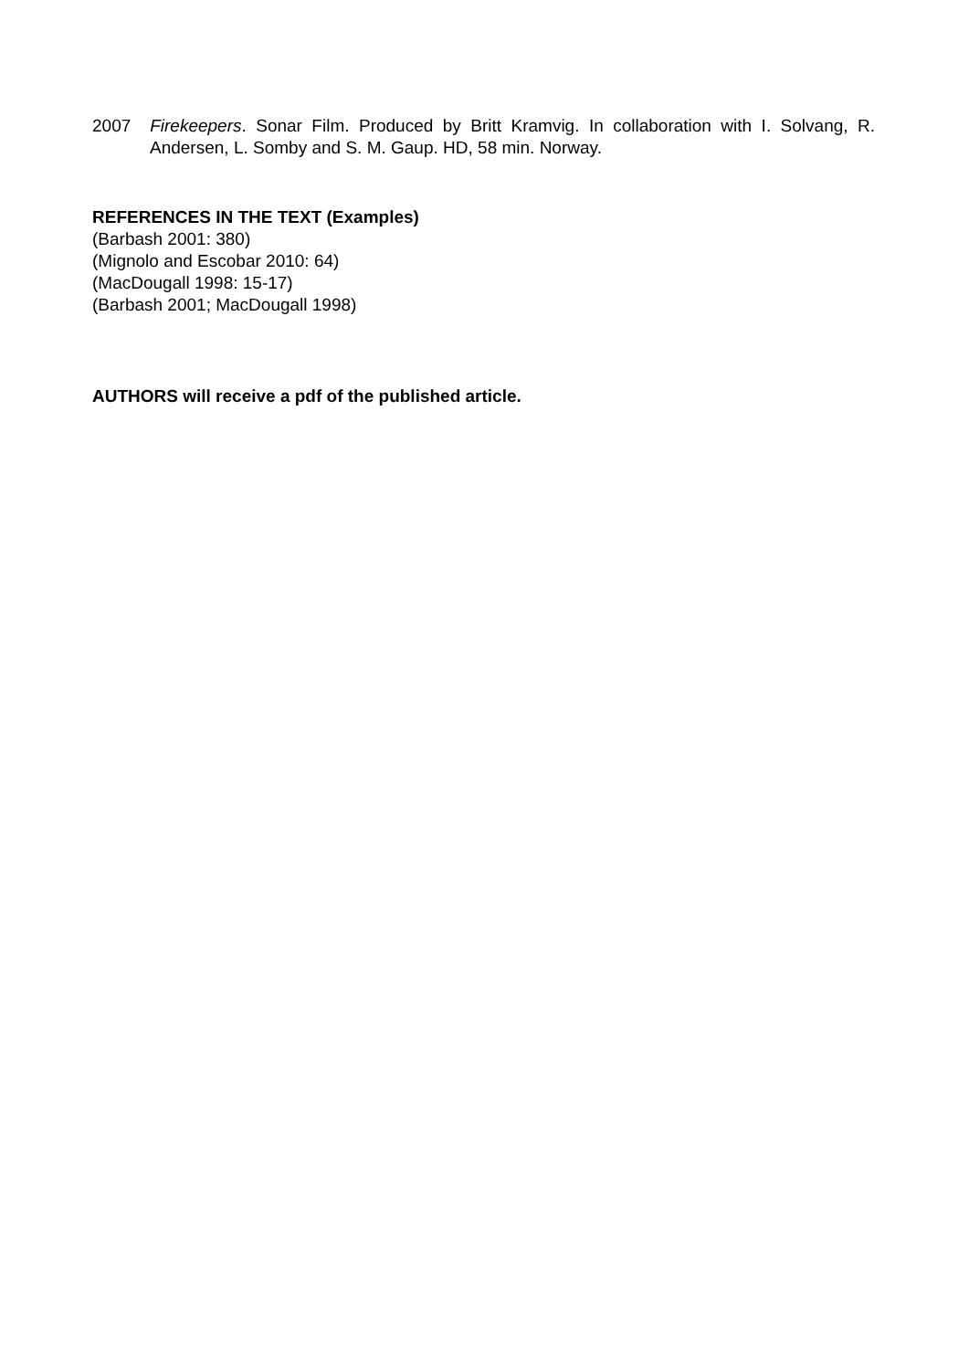2007 Firekeepers. Sonar Film. Produced by Britt Kramvig. In collaboration with I. Solvang, R. Andersen, L. Somby and S. M. Gaup. HD, 58 min. Norway.
REFERENCES IN THE TEXT (Examples)
(Barbash 2001: 380)
(Mignolo and Escobar 2010: 64)
(MacDougall 1998: 15-17)
(Barbash 2001; MacDougall 1998)
AUTHORS will receive a pdf of the published article.